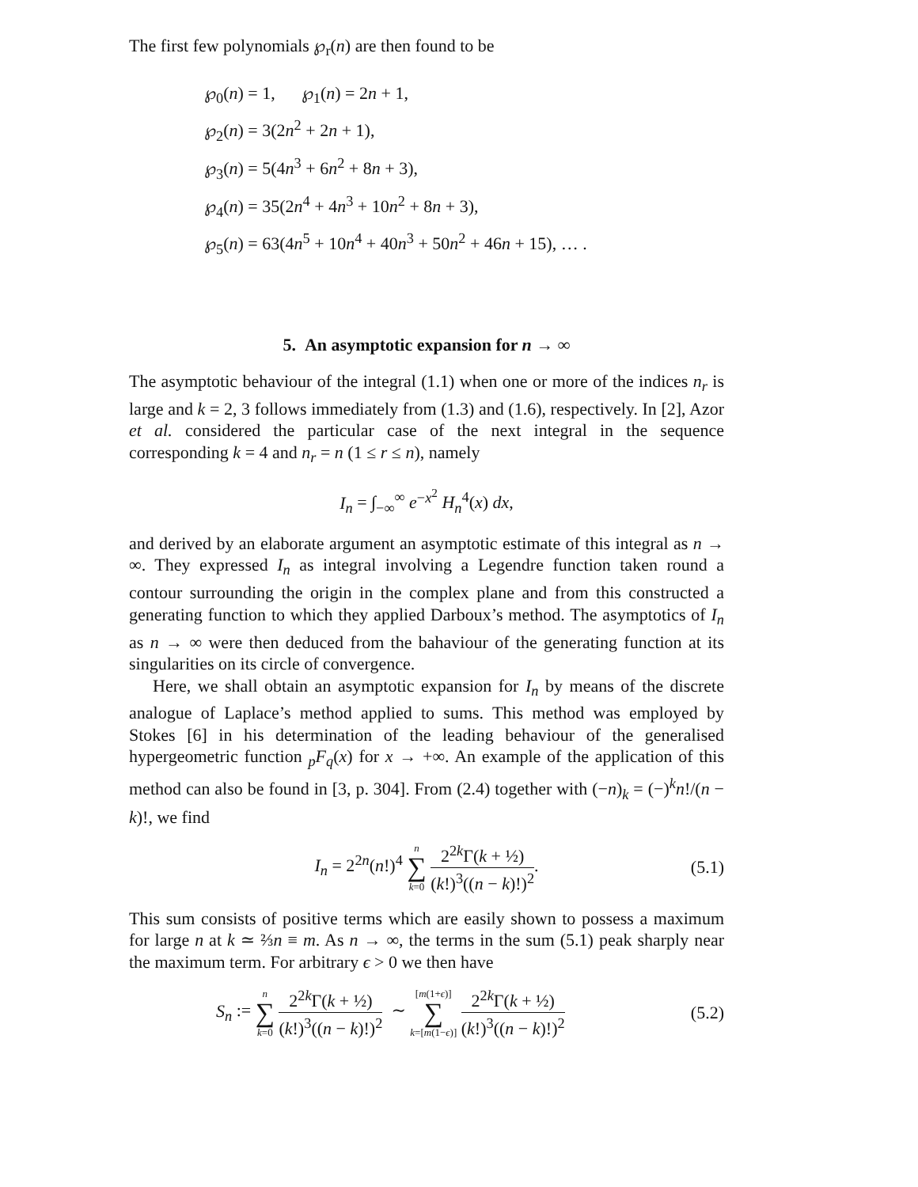The first few polynomials ℘<sub>r</sub>(n) are then found to be
℘<sub>0</sub>(n) = 1, ℘<sub>1</sub>(n) = 2n + 1,
℘<sub>2</sub>(n) = 3(2n<sup>2</sup> + 2n + 1),
℘<sub>3</sub>(n) = 5(4n<sup>3</sup> + 6n<sup>2</sup> + 8n + 3),
℘<sub>4</sub>(n) = 35(2n<sup>4</sup> + 4n<sup>3</sup> + 10n<sup>2</sup> + 8n + 3),
℘<sub>5</sub>(n) = 63(4n<sup>5</sup> + 10n<sup>4</sup> + 40n<sup>3</sup> + 50n<sup>2</sup> + 46n + 15), … .
5. An asymptotic expansion for n → ∞
The asymptotic behaviour of the integral (1.1) when one or more of the indices n<sub>r</sub> is large and k = 2, 3 follows immediately from (1.3) and (1.6), respectively. In [2], Azor et al. considered the particular case of the next integral in the sequence corresponding k = 4 and n<sub>r</sub> = n (1 ≤ r ≤ n), namely
I<sub>n</sub> = ∫<sub>−∞</sub><sup>∞</sup> e<sup>−x<sup>2</sup></sup> H<sub>n</sub><sup>4</sup>(x) dx,
and derived by an elaborate argument an asymptotic estimate of this integral as n → ∞. They expressed I<sub>n</sub> as integral involving a Legendre function taken round a contour surrounding the origin in the complex plane and from this constructed a generating function to which they applied Darboux’s method. The asymptotics of I<sub>n</sub> as n → ∞ were then deduced from the bahaviour of the generating function at its singularities on its circle of convergence.
Here, we shall obtain an asymptotic expansion for I<sub>n</sub> by means of the discrete analogue of Laplace’s method applied to sums. This method was employed by Stokes [6] in his determination of the leading behaviour of the generalised hypergeometric function <sub>p</sub>F<sub>q</sub>(x) for x → +∞. An example of the application of this method can also be found in [3, p. 304]. From (2.4) together with (−n)<sub>k</sub> = (−)<sup>k</sup>n!/(n − k)!, we find
I<sub>n</sub> = 2<sup>2n</sup>(n!)<sup>4</sup> n ∑ k=0 2<sup>2k</sup>Γ(k + ½) (k!)<sup>3</sup>((n − k)!)<sup>2</sup>. (5.1)
This sum consists of positive terms which are easily shown to possess a maximum for large n at k ≃ ⅔n ≡ m. As n → ∞, the terms in the sum (5.1) peak sharply near the maximum term. For arbitrary ϵ > 0 we then have
S<sub>n</sub> := n ∑ k=0 2<sup>2k</sup>Γ(k + ½) (k!)<sup>3</sup>((n − k)!)<sup>2</sup> ∼ [m(1+ϵ)] ∑ k=[m(1−ϵ)] 2<sup>2k</sup>Γ(k + ½) (k!)<sup>3</sup>((n − k)!)<sup>2</sup> (5.2)